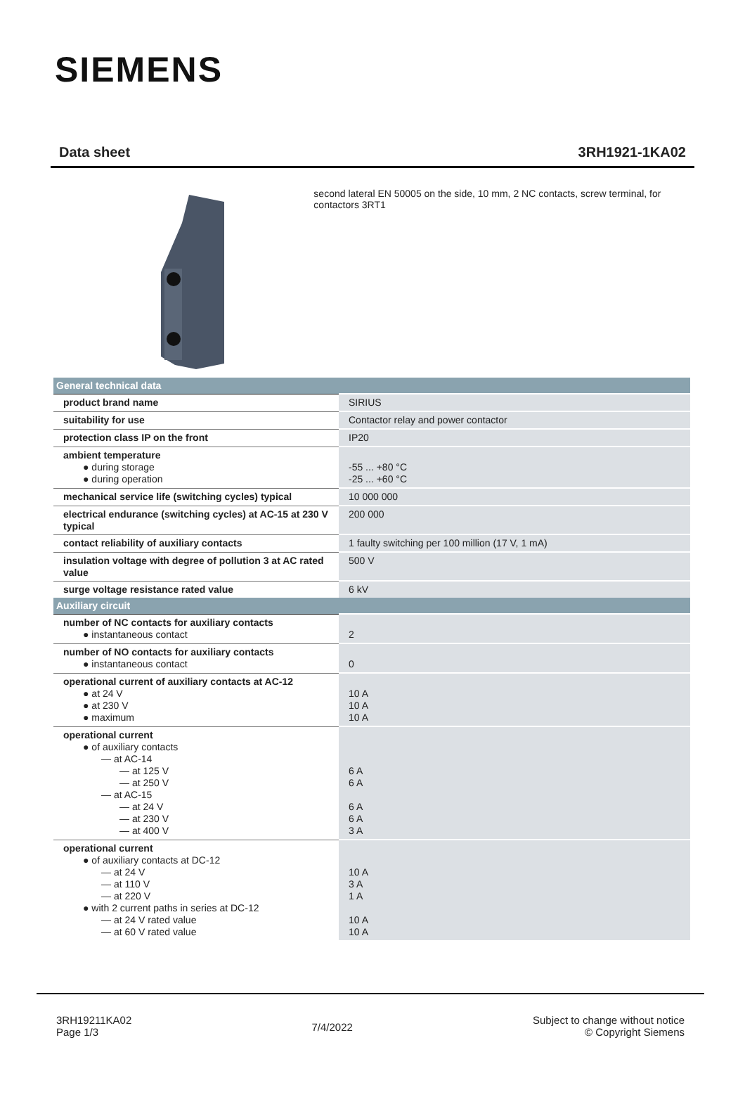SIEMENS
Data sheet 3RH1921-1KA02
second lateral EN 50005 on the side, 10 mm, 2 NC contacts, screw terminal, for contactors 3RT1
| General technical data | |
| --- | --- |
| product brand name | SIRIUS |
| suitability for use | Contactor relay and power contactor |
| protection class IP on the front | IP20 |
| ambient temperature ● during storage ● during operation | -55 ... +80 °C -25 ... +60 °C |
| mechanical service life (switching cycles) typical | 10 000 000 |
| electrical endurance (switching cycles) at AC-15 at 230 V typical | 200 000 |
| contact reliability of auxiliary contacts | 1 faulty switching per 100 million (17 V, 1 mA) |
| insulation voltage with degree of pollution 3 at AC rated value | 500 V |
| surge voltage resistance rated value | 6 kV |
| Auxiliary circuit | |
| number of NC contacts for auxiliary contacts ● instantaneous contact | 2 |
| number of NO contacts for auxiliary contacts ● instantaneous contact | 0 |
| operational current of auxiliary contacts at AC-12 ● at 24 V ● at 230 V ● maximum | 10 A 10 A 10 A |
| operational current ● of auxiliary contacts — at AC-14 — at 125 V — at 250 V — at AC-15 — at 24 V — at 230 V — at 400 V | 6 A 6 A 6 A 6 A 3 A |
| operational current ● of auxiliary contacts at DC-12 — at 24 V — at 110 V — at 220 V ● with 2 current paths in series at DC-12 — at 24 V rated value — at 60 V rated value | 10 A 3 A 1 A 10 A 10 A |
3RH19211KA02
Page 1/3
7/4/2022
Subject to change without notice
© Copyright Siemens